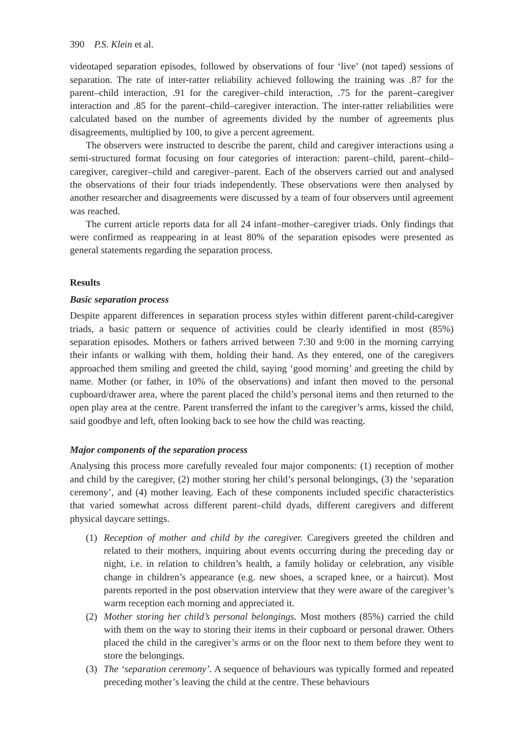390 P.S. Klein et al.
videotaped separation episodes, followed by observations of four ‘live’ (not taped) sessions of separation. The rate of inter-ratter reliability achieved following the training was .87 for the parent–child interaction, .91 for the caregiver–child interaction, .75 for the parent–caregiver interaction and .85 for the parent–child–caregiver interaction. The inter-ratter reliabilities were calculated based on the number of agreements divided by the number of agreements plus disagreements, multiplied by 100, to give a percent agreement.
The observers were instructed to describe the parent, child and caregiver interactions using a semi-structured format focusing on four categories of interaction: parent–child, parent–child–caregiver, caregiver–child and caregiver–parent. Each of the observers carried out and analysed the observations of their four triads independently. These observations were then analysed by another researcher and disagreements were discussed by a team of four observers until agreement was reached.
The current article reports data for all 24 infant–mother–caregiver triads. Only findings that were confirmed as reappearing in at least 80% of the separation episodes were presented as general statements regarding the separation process.
Results
Basic separation process
Despite apparent differences in separation process styles within different parent-child-caregiver triads, a basic pattern or sequence of activities could be clearly identified in most (85%) separation episodes. Mothers or fathers arrived between 7:30 and 9:00 in the morning carrying their infants or walking with them, holding their hand. As they entered, one of the caregivers approached them smiling and greeted the child, saying ‘good morning’ and greeting the child by name. Mother (or father, in 10% of the observations) and infant then moved to the personal cupboard/drawer area, where the parent placed the child’s personal items and then returned to the open play area at the centre. Parent transferred the infant to the caregiver’s arms, kissed the child, said goodbye and left, often looking back to see how the child was reacting.
Major components of the separation process
Analysing this process more carefully revealed four major components: (1) reception of mother and child by the caregiver, (2) mother storing her child’s personal belongings, (3) the ‘separation ceremony’, and (4) mother leaving. Each of these components included specific characteristics that varied somewhat across different parent–child dyads, different caregivers and different physical daycare settings.
(1) Reception of mother and child by the caregiver. Caregivers greeted the children and related to their mothers, inquiring about events occurring during the preceding day or night, i.e. in relation to children’s health, a family holiday or celebration, any visible change in children’s appearance (e.g. new shoes, a scraped knee, or a haircut). Most parents reported in the post observation interview that they were aware of the caregiver’s warm reception each morning and appreciated it.
(2) Mother storing her child’s personal belongings. Most mothers (85%) carried the child with them on the way to storing their items in their cupboard or personal drawer. Others placed the child in the caregiver’s arms or on the floor next to them before they went to store the belongings.
(3) The ‘separation ceremony’. A sequence of behaviours was typically formed and repeated preceding mother’s leaving the child at the centre. These behaviours